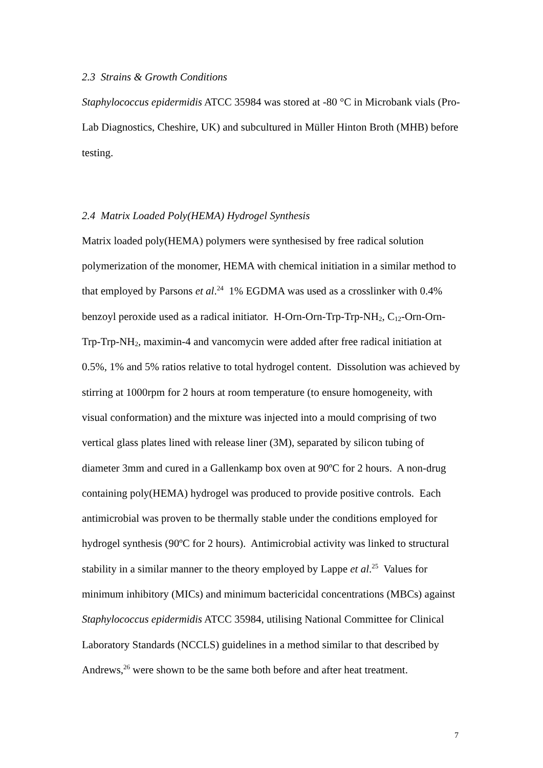2.3 Strains & Growth Conditions
Staphylococcus epidermidis ATCC 35984 was stored at -80 °C in Microbank vials (Pro-Lab Diagnostics, Cheshire, UK) and subcultured in Müller Hinton Broth (MHB) before testing.
2.4 Matrix Loaded Poly(HEMA) Hydrogel Synthesis
Matrix loaded poly(HEMA) polymers were synthesised by free radical solution polymerization of the monomer, HEMA with chemical initiation in a similar method to that employed by Parsons et al.<sup>24</sup> 1% EGDMA was used as a crosslinker with 0.4% benzoyl peroxide used as a radical initiator. H-Orn-Orn-Trp-Trp-NH<sub>2</sub>, C<sub>12</sub>-Orn-Orn-Trp-Trp-NH<sub>2</sub>, maximin-4 and vancomycin were added after free radical initiation at 0.5%, 1% and 5% ratios relative to total hydrogel content. Dissolution was achieved by stirring at 1000rpm for 2 hours at room temperature (to ensure homogeneity, with visual conformation) and the mixture was injected into a mould comprising of two vertical glass plates lined with release liner (3M), separated by silicon tubing of diameter 3mm and cured in a Gallenkamp box oven at 90ºC for 2 hours. A non-drug containing poly(HEMA) hydrogel was produced to provide positive controls. Each antimicrobial was proven to be thermally stable under the conditions employed for hydrogel synthesis (90ºC for 2 hours). Antimicrobial activity was linked to structural stability in a similar manner to the theory employed by Lappe et al.<sup>25</sup> Values for minimum inhibitory (MICs) and minimum bactericidal concentrations (MBCs) against Staphylococcus epidermidis ATCC 35984, utilising National Committee for Clinical Laboratory Standards (NCCLS) guidelines in a method similar to that described by Andrews,<sup>26</sup> were shown to be the same both before and after heat treatment.
7